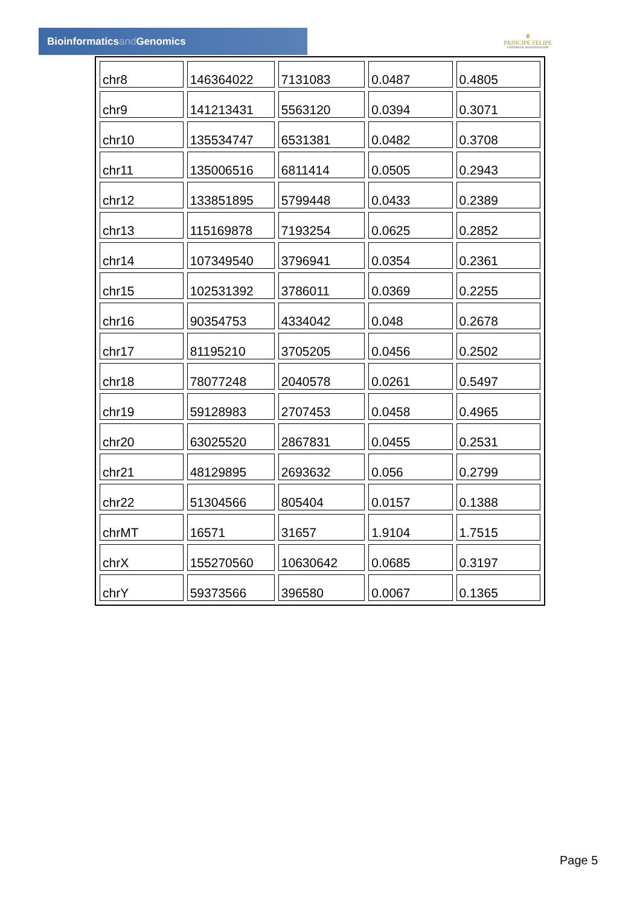Bioinformaticsand Genomics
♛
PRINCIPE FELIPE
CENTRO DE INVESTIGACION
| chr8 | 146364022 | 7131083 | 0.0487 | 0.4805 |
| chr9 | 141213431 | 5563120 | 0.0394 | 0.3071 |
| chr10 | 135534747 | 6531381 | 0.0482 | 0.3708 |
| chr11 | 135006516 | 6811414 | 0.0505 | 0.2943 |
| chr12 | 133851895 | 5799448 | 0.0433 | 0.2389 |
| chr13 | 115169878 | 7193254 | 0.0625 | 0.2852 |
| chr14 | 107349540 | 3796941 | 0.0354 | 0.2361 |
| chr15 | 102531392 | 3786011 | 0.0369 | 0.2255 |
| chr16 | 90354753 | 4334042 | 0.048 | 0.2678 |
| chr17 | 81195210 | 3705205 | 0.0456 | 0.2502 |
| chr18 | 78077248 | 2040578 | 0.0261 | 0.5497 |
| chr19 | 59128983 | 2707453 | 0.0458 | 0.4965 |
| chr20 | 63025520 | 2867831 | 0.0455 | 0.2531 |
| chr21 | 48129895 | 2693632 | 0.056 | 0.2799 |
| chr22 | 51304566 | 805404 | 0.0157 | 0.1388 |
| chrMT | 16571 | 31657 | 1.9104 | 1.7515 |
| chrX | 155270560 | 10630642 | 0.0685 | 0.3197 |
| chrY | 59373566 | 396580 | 0.0067 | 0.1365 |
Page 5